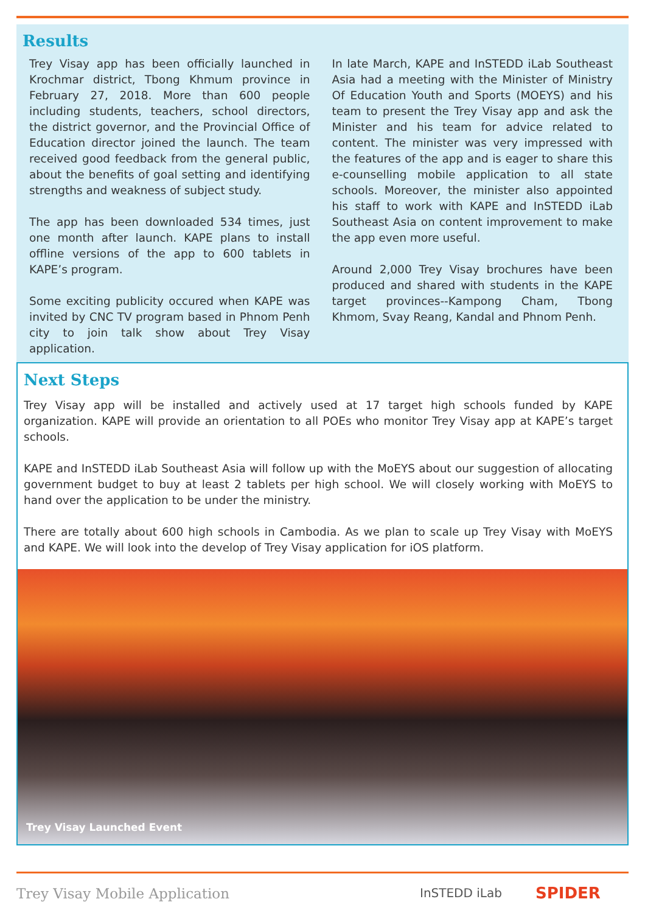Results
Trey Visay app has been officially launched in Krochmar district, Tbong Khmum province in February 27, 2018. More than 600 people including students, teachers, school directors, the district governor, and the Provincial Office of Education director joined the launch. The team received good feedback from the general public, about the benefits of goal setting and identifying strengths and weakness of subject study.
The app has been downloaded 534 times, just one month after launch. KAPE plans to install offline versions of the app to 600 tablets in KAPE’s program.
Some exciting publicity occured when KAPE was invited by CNC TV program based in Phnom Penh city to join talk show about Trey Visay application.
In late March, KAPE and InSTEDD iLab Southeast Asia had a meeting with the Minister of Ministry Of Education Youth and Sports (MOEYS) and his team to present the Trey Visay app and ask the Minister and his team for advice related to content. The minister was very impressed with the features of the app and is eager to share this e-counselling mobile application to all state schools. Moreover, the minister also appointed his staff to work with KAPE and InSTEDD iLab Southeast Asia on content improvement to make the app even more useful.
Around 2,000 Trey Visay brochures have been produced and shared with students in the KAPE target provinces--Kampong Cham, Tbong Khmom, Svay Reang, Kandal and Phnom Penh.
Next Steps
Trey Visay app will be installed and actively used at 17 target high schools funded by KAPE organization. KAPE will provide an orientation to all POEs who monitor Trey Visay app at KAPE’s target schools.
KAPE and InSTEDD iLab Southeast Asia will follow up with the MoEYS about our suggestion of allocating government budget to buy at least 2 tablets per high school. We will closely working with MoEYS to hand over the application to be under the ministry.
There are totally about 600 high schools in Cambodia. As we plan to scale up Trey Visay with MoEYS and KAPE. We will look into the develop of Trey Visay application for iOS platform.
Trey Visay Launched Event
Trey Visay Mobile Application InSTEDD iLab SPIDER